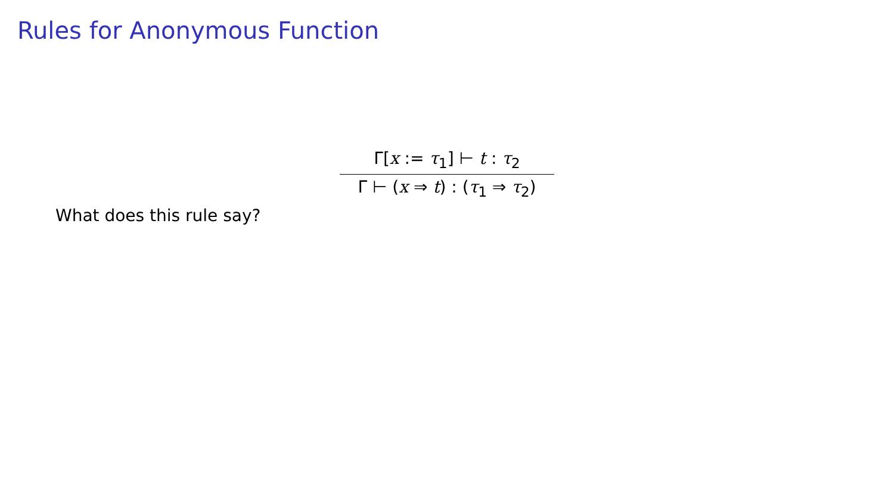Rules for Anonymous Function
Γ[x := τ<sub>1</sub>] ⊢ t : τ<sub>2</sub>
Γ ⊢ (x ⇒ t) : (τ<sub>1</sub> ⇒ τ<sub>2</sub>)
What does this rule say?